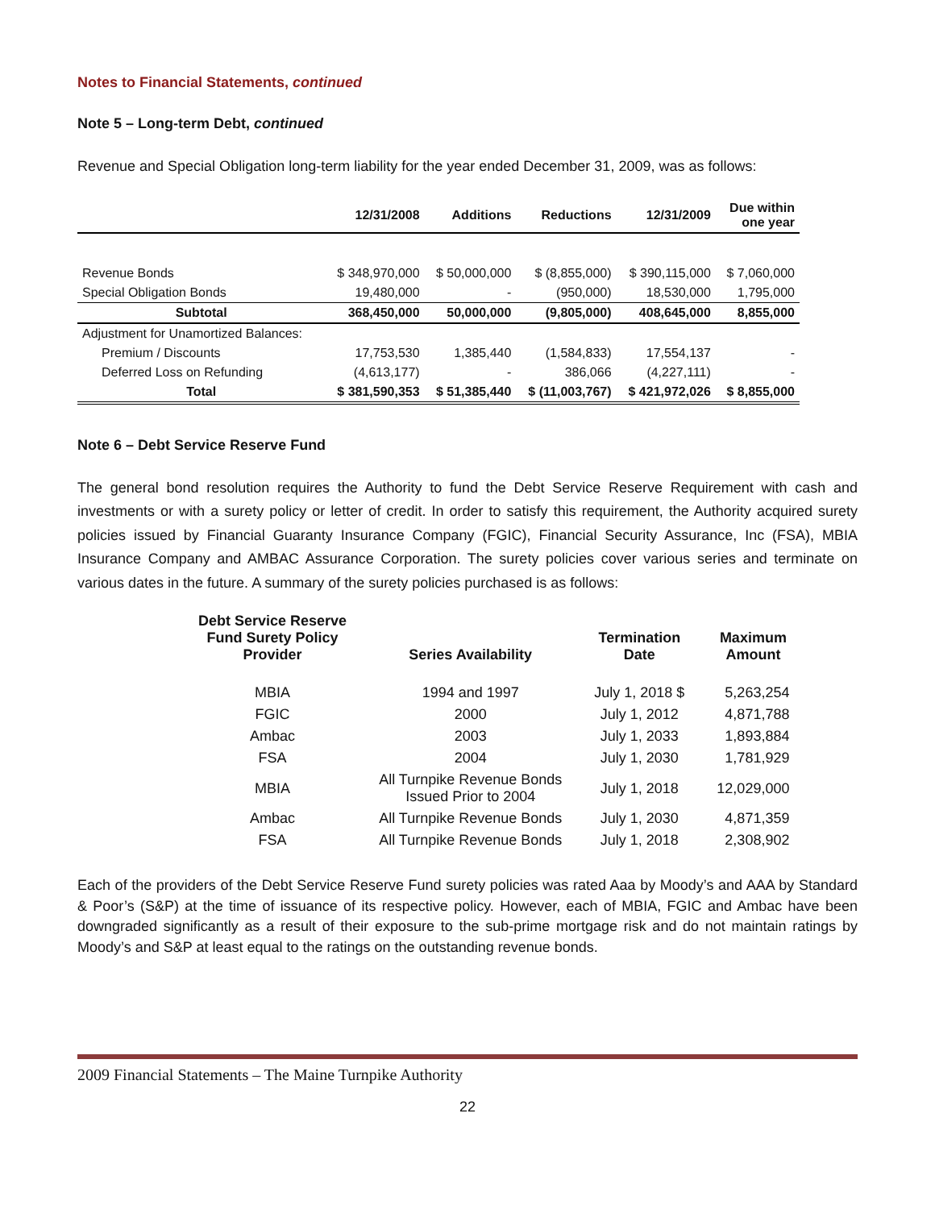Notes to Financial Statements, continued
Note 5 – Long-term Debt, continued
Revenue and Special Obligation long-term liability for the year ended December 31, 2009, was as follows:
| | 12/31/2008 | Additions | Reductions | 12/31/2009 | Due within one year |
| --- | --- | --- | --- | --- | --- |
| Revenue Bonds | $ 348,970,000 | $ 50,000,000 | $ (8,855,000) | $ 390,115,000 | $ 7,060,000 |
| Special Obligation Bonds | 19,480,000 | - | (950,000) | 18,530,000 | 1,795,000 |
| Subtotal | 368,450,000 | 50,000,000 | (9,805,000) | 408,645,000 | 8,855,000 |
| Adjustment for Unamortized Balances: | | | | | |
| Premium / Discounts | 17,753,530 | 1,385,440 | (1,584,833) | 17,554,137 | - |
| Deferred Loss on Refunding | (4,613,177) | - | 386,066 | (4,227,111) | - |
| Total | $ 381,590,353 | $ 51,385,440 | $ (11,003,767) | $ 421,972,026 | $ 8,855,000 |
Note 6 – Debt Service Reserve Fund
The general bond resolution requires the Authority to fund the Debt Service Reserve Requirement with cash and investments or with a surety policy or letter of credit. In order to satisfy this requirement, the Authority acquired surety policies issued by Financial Guaranty Insurance Company (FGIC), Financial Security Assurance, Inc (FSA), MBIA Insurance Company and AMBAC Assurance Corporation. The surety policies cover various series and terminate on various dates in the future. A summary of the surety policies purchased is as follows:
| Debt Service Reserve Fund Surety Policy Provider | Series Availability | Termination Date | Maximum Amount |
| --- | --- | --- | --- |
| MBIA | 1994 and 1997 | July 1, 2018 $ | 5,263,254 |
| FGIC | 2000 | July 1, 2012 | 4,871,788 |
| Ambac | 2003 | July 1, 2033 | 1,893,884 |
| FSA | 2004 | July 1, 2030 | 1,781,929 |
| MBIA | All Turnpike Revenue Bonds Issued Prior to 2004 | July 1, 2018 | 12,029,000 |
| Ambac | All Turnpike Revenue Bonds | July 1, 2030 | 4,871,359 |
| FSA | All Turnpike Revenue Bonds | July 1, 2018 | 2,308,902 |
Each of the providers of the Debt Service Reserve Fund surety policies was rated Aaa by Moody’s and AAA by Standard & Poor’s (S&P) at the time of issuance of its respective policy. However, each of MBIA, FGIC and Ambac have been downgraded significantly as a result of their exposure to the sub-prime mortgage risk and do not maintain ratings by Moody’s and S&P at least equal to the ratings on the outstanding revenue bonds.
2009 Financial Statements – The Maine Turnpike Authority
22